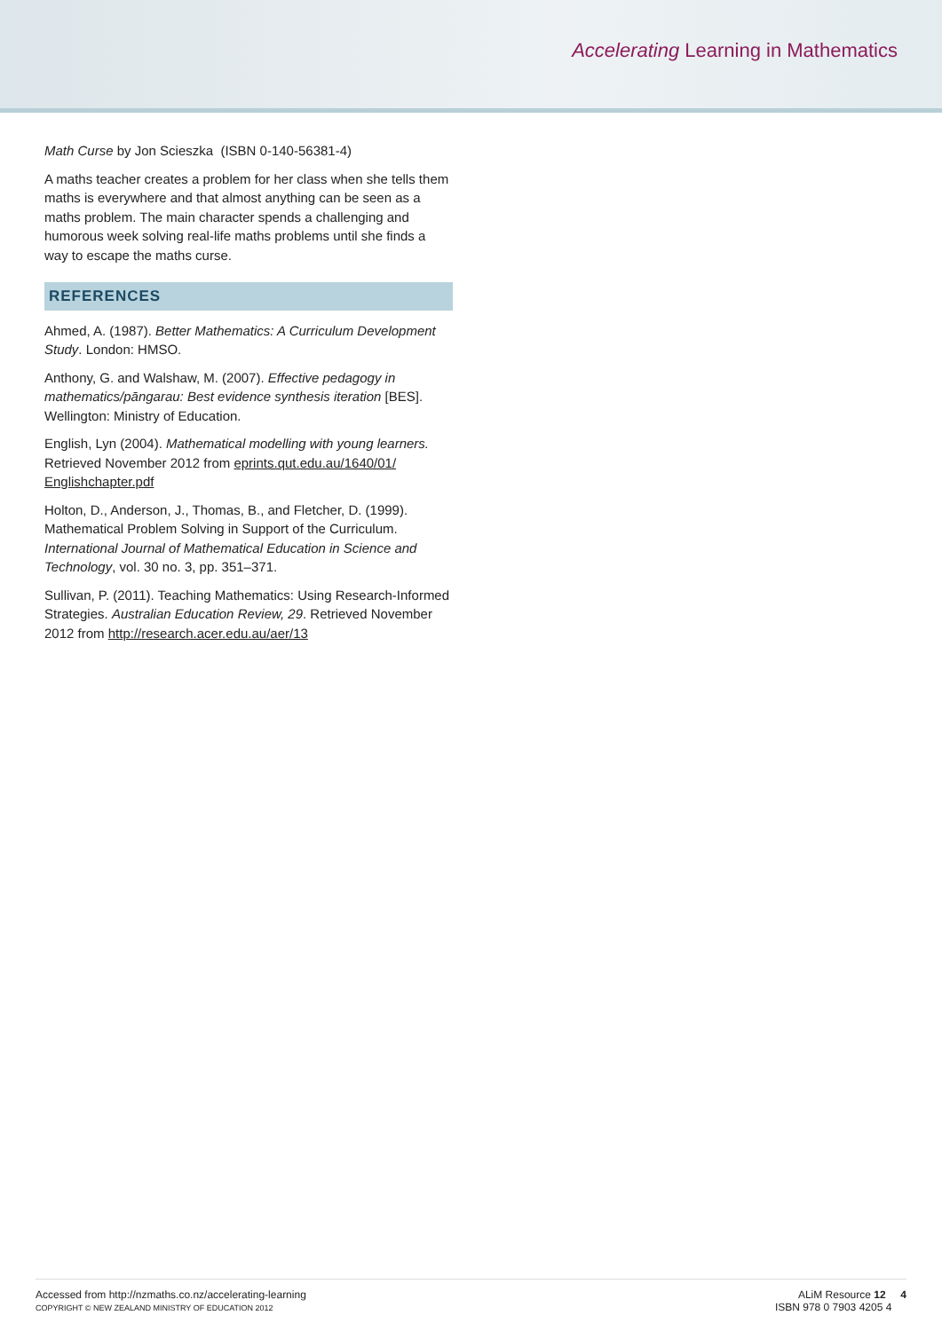Accelerating Learning in Mathematics
Math Curse by Jon Scieszka (ISBN 0-140-56381-4)
A maths teacher creates a problem for her class when she tells them maths is everywhere and that almost anything can be seen as a maths problem. The main character spends a challenging and humorous week solving real-life maths problems until she finds a way to escape the maths curse.
REFERENCES
Ahmed, A. (1987). Better Mathematics: A Curriculum Development Study. London: HMSO.
Anthony, G. and Walshaw, M. (2007). Effective pedagogy in mathematics/pāngarau: Best evidence synthesis iteration [BES]. Wellington: Ministry of Education.
English, Lyn (2004). Mathematical modelling with young learners. Retrieved November 2012 from eprints.qut.edu.au/1640/01/ Englishchapter.pdf
Holton, D., Anderson, J., Thomas, B., and Fletcher, D. (1999). Mathematical Problem Solving in Support of the Curriculum. International Journal of Mathematical Education in Science and Technology, vol. 30 no. 3, pp. 351–371.
Sullivan, P. (2011). Teaching Mathematics: Using Research-Informed Strategies. Australian Education Review, 29. Retrieved November 2012 from http://research.acer.edu.au/aer/13
Accessed from http://nzmaths.co.nz/accelerating-learning
COPYRIGHT © NEW ZEALAND MINISTRY OF EDUCATION 2012
ALiM Resource 12 4
ISBN 978 0 7903 4205 4